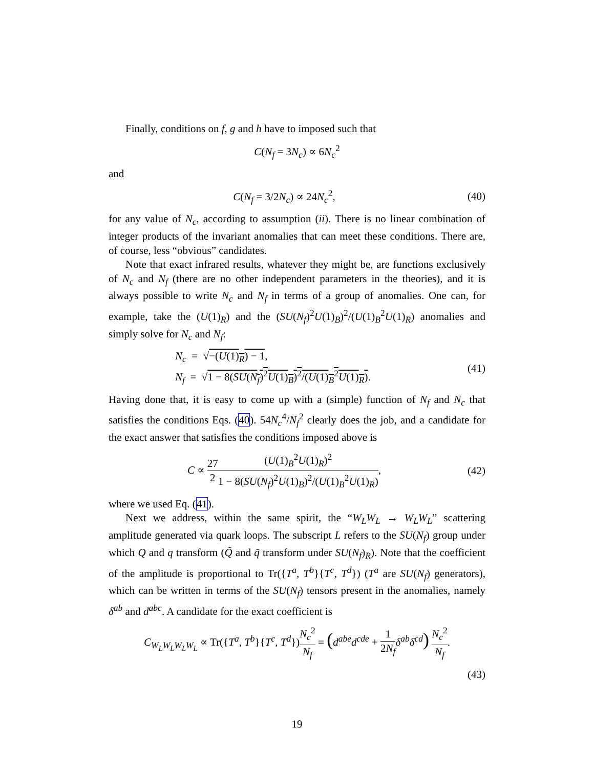Finally, conditions on f, g and h have to imposed such that
C(N<sub>f</sub> = 3N<sub>c</sub>) ∝ 6N<sub>c</sub><sup>2</sup>
and
C(N<sub>f</sub> = 3/2N<sub>c</sub>) ∝ 24N<sub>c</sub><sup>2</sup>,
(40)
for any value of N<sub>c</sub>, according to assumption (ii). There is no linear combination of integer products of the invariant anomalies that can meet these conditions. There are, of course, less “obvious” candidates.
Note that exact infrared results, whatever they might be, are functions exclusively of N<sub>c</sub> and N<sub>f</sub> (there are no other independent parameters in the theories), and it is always possible to write N<sub>c</sub> and N<sub>f</sub> in terms of a group of anomalies. One can, for example, take the (U(1)<sub>R</sub>) and the (SU(N<sub>f</sub>)<sup>2</sup>U(1)<sub>B</sub>)<sup>2</sup>/(U(1)<sub>B</sub><sup>2</sup>U(1)<sub>R</sub>) anomalies and simply solve for N<sub>c</sub> and N<sub>f</sub>:
N<sub>c</sub> = √−(U(1)<sub>R</sub>) − 1,
N<sub>f</sub> = √1 − 8(SU(N<sub>f</sub>)<sup>2</sup>U(1)<sub>B</sub>)<sup>2</sup>/(U(1)<sub>B</sub><sup>2</sup>U(1)<sub>R</sub>).
(41)
Having done that, it is easy to come up with a (simple) function of N<sub>f</sub> and N<sub>c</sub> that satisfies the conditions Eqs. (40). 54N<sub>c</sub><sup>4</sup>/N<sub>f</sub><sup>2</sup> clearly does the job, and a candidate for the exact answer that satisfies the conditions imposed above is
C ∝ 27 2(U(1)<sub>B</sub><sup>2</sup>U(1)<sub>R</sub>)<sup>2</sup> 1 − 8(SU(N<sub>f</sub>)<sup>2</sup>U(1)<sub>B</sub>)<sup>2</sup>/(U(1)<sub>B</sub><sup>2</sup>U(1)<sub>R</sub>),
(42)
where we used Eq. (41).
Next we address, within the same spirit, the “W<sub>L</sub>W<sub>L</sub> → W<sub>L</sub>W<sub>L</sub>” scattering amplitude generated via quark loops. The subscript L refers to the SU(N<sub>f</sub>) group under which Q and q transform (Q̃ and q̃ transform under SU(N<sub>f</sub>)<sub>R</sub>). Note that the coefficient of the amplitude is proportional to Tr({T<sup>a</sup>, T<sup>b</sup>}{T<sup>c</sup>, T<sup>d</sup>}) (T<sup>a</sup> are SU(N<sub>f</sub>) generators), which can be written in terms of the SU(N<sub>f</sub>) tensors present in the anomalies, namely δ<sup>ab</sup> and d<sup>abc</sup>. A candidate for the exact coefficient is
C<sub>W<sub>L</sub>W<sub>L</sub>W<sub>L</sub>W<sub>L</sub></sub> ∝ Tr({T<sup>a</sup>, T<sup>b</sup>}{T<sup>c</sup>, T<sup>d</sup>})N<sub>c</sub><sup>2</sup> N<sub>f</sub> = (d<sup>abe</sup>d<sup>cde</sup> + 1 2N<sub>f</sub> δ<sup>ab</sup>δ<sup>cd</sup>) N<sub>c</sub><sup>2</sup> N<sub>f</sub>.
(43)
19